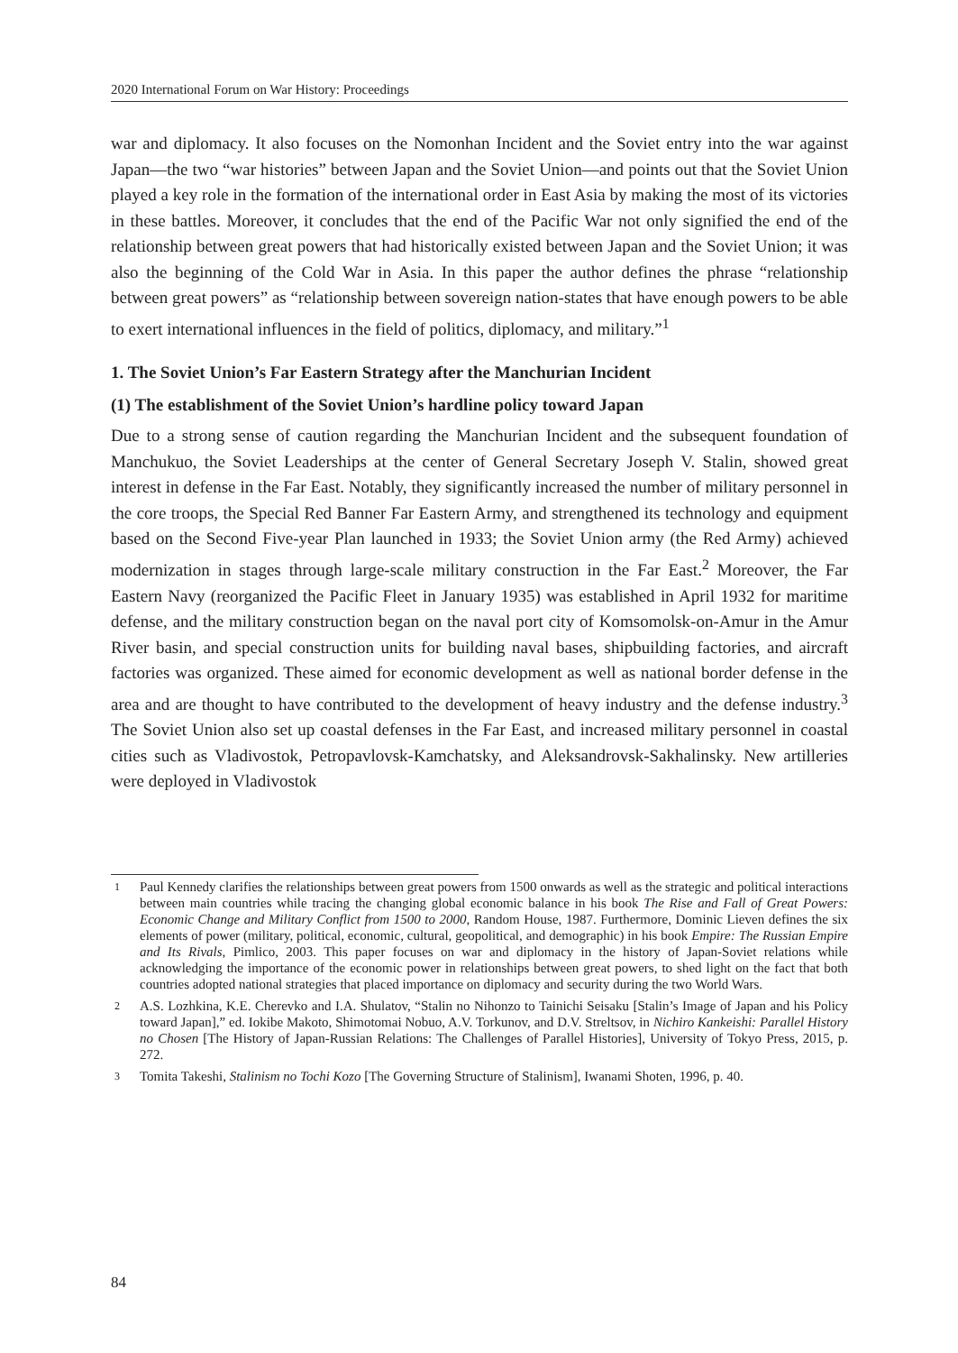2020 International Forum on War History: Proceedings
war and diplomacy. It also focuses on the Nomonhan Incident and the Soviet entry into the war against Japan—the two “war histories” between Japan and the Soviet Union—and points out that the Soviet Union played a key role in the formation of the international order in East Asia by making the most of its victories in these battles. Moreover, it concludes that the end of the Pacific War not only signified the end of the relationship between great powers that had historically existed between Japan and the Soviet Union; it was also the beginning of the Cold War in Asia. In this paper the author defines the phrase “relationship between great powers” as “relationship between sovereign nation-states that have enough powers to be able to exert international influences in the field of politics, diplomacy, and military.”<sup>1</sup>
1. The Soviet Union’s Far Eastern Strategy after the Manchurian Incident
(1) The establishment of the Soviet Union’s hardline policy toward Japan
Due to a strong sense of caution regarding the Manchurian Incident and the subsequent foundation of Manchukuo, the Soviet Leaderships at the center of General Secretary Joseph V. Stalin, showed great interest in defense in the Far East. Notably, they significantly increased the number of military personnel in the core troops, the Special Red Banner Far Eastern Army, and strengthened its technology and equipment based on the Second Five-year Plan launched in 1933; the Soviet Union army (the Red Army) achieved modernization in stages through large-scale military construction in the Far East.<sup>2</sup> Moreover, the Far Eastern Navy (reorganized the Pacific Fleet in January 1935) was established in April 1932 for maritime defense, and the military construction began on the naval port city of Komsomolsk-on-Amur in the Amur River basin, and special construction units for building naval bases, shipbuilding factories, and aircraft factories was organized. These aimed for economic development as well as national border defense in the area and are thought to have contributed to the development of heavy industry and the defense industry.<sup>3</sup> The Soviet Union also set up coastal defenses in the Far East, and increased military personnel in coastal cities such as Vladivostok, Petropavlovsk-Kamchatsky, and Aleksandrovsk-Sakhalinsky. New artilleries were deployed in Vladivostok
1 Paul Kennedy clarifies the relationships between great powers from 1500 onwards as well as the strategic and political interactions between main countries while tracing the changing global economic balance in his book The Rise and Fall of Great Powers: Economic Change and Military Conflict from 1500 to 2000, Random House, 1987. Furthermore, Dominic Lieven defines the six elements of power (military, political, economic, cultural, geopolitical, and demographic) in his book Empire: The Russian Empire and Its Rivals, Pimlico, 2003. This paper focuses on war and diplomacy in the history of Japan-Soviet relations while acknowledging the importance of the economic power in relationships between great powers, to shed light on the fact that both countries adopted national strategies that placed importance on diplomacy and security during the two World Wars.
2 A.S. Lozhkina, K.E. Cherevko and I.A. Shulatov, “Stalin no Nihonzo to Tainichi Seisaku [Stalin’s Image of Japan and his Policy toward Japan],” ed. Iokibe Makoto, Shimotomai Nobuo, A.V. Torkunov, and D.V. Streltsov, in Nichiro Kankeishi: Parallel History no Chosen [The History of Japan-Russian Relations: The Challenges of Parallel Histories], University of Tokyo Press, 2015, p. 272.
3 Tomita Takeshi, Stalinism no Tochi Kozo [The Governing Structure of Stalinism], Iwanami Shoten, 1996, p. 40.
84